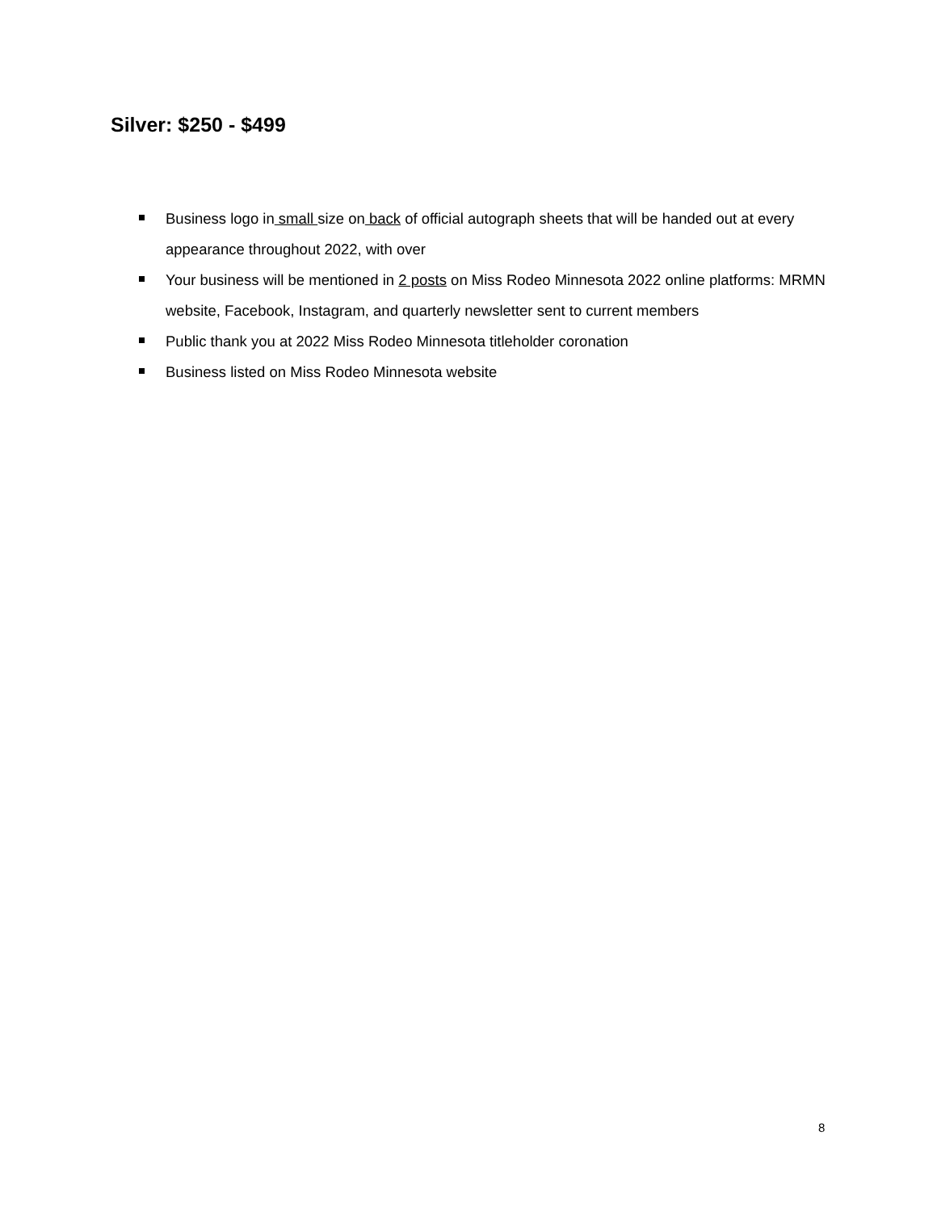Silver: $250 - $499
Business logo in small size on back of official autograph sheets that will be handed out at every appearance throughout 2022, with over
Your business will be mentioned in 2 posts on Miss Rodeo Minnesota 2022 online platforms: MRMN website, Facebook, Instagram, and quarterly newsletter sent to current members
Public thank you at 2022 Miss Rodeo Minnesota titleholder coronation
Business listed on Miss Rodeo Minnesota website
8